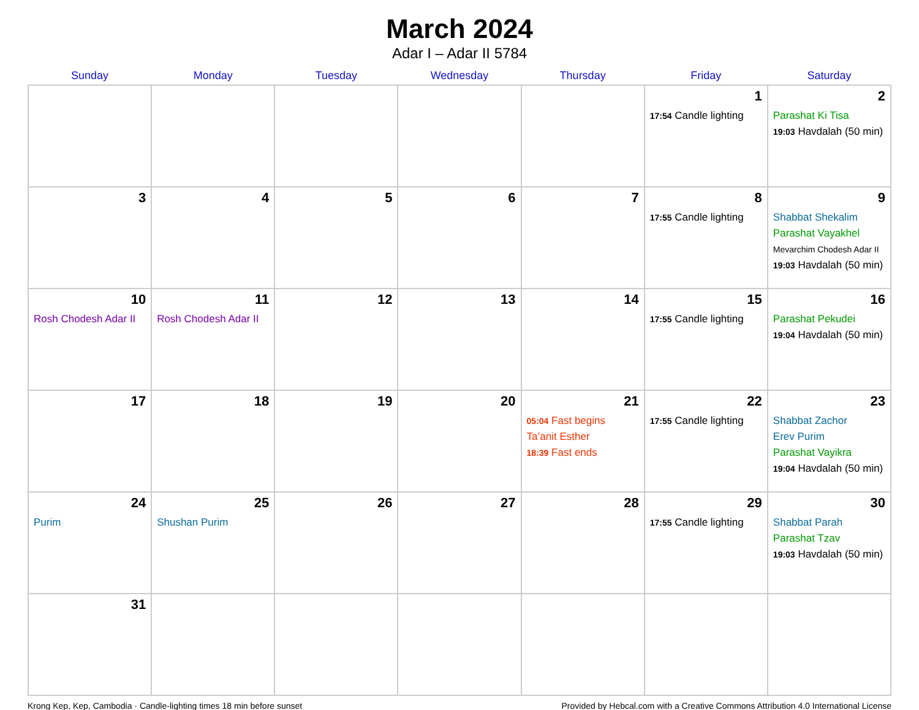March 2024
Adar I – Adar II 5784
| Sunday | Monday | Tuesday | Wednesday | Thursday | Friday | Saturday |
| --- | --- | --- | --- | --- | --- | --- |
| | | | | | 1 17:54 Candle lighting | 2 Parashat Ki Tisa 19:03 Havdalah (50 min) |
| 3 | 4 | 5 | 6 | 7 | 8 17:55 Candle lighting | 9 Shabbat Shekalim Parashat Vayakhel Mevarchim Chodesh Adar II 19:03 Havdalah (50 min) |
| 10 Rosh Chodesh Adar II | 11 Rosh Chodesh Adar II | 12 | 13 | 14 | 15 17:55 Candle lighting | 16 Parashat Pekudei 19:04 Havdalah (50 min) |
| 17 | 18 | 19 | 20 | 21 05:04 Fast begins Ta’anit Esther 18:39 Fast ends | 22 17:55 Candle lighting | 23 Shabbat Zachor Erev Purim Parashat Vayikra 19:04 Havdalah (50 min) |
| 24 Purim | 25 Shushan Purim | 26 | 27 | 28 | 29 17:55 Candle lighting | 30 Shabbat Parah Parashat Tzav 19:03 Havdalah (50 min) |
| 31 | | | | | | |
Krong Kep, Kep, Cambodia · Candle-lighting times 18 min before sunset Provided by Hebcal.com with a Creative Commons Attribution 4.0 International License